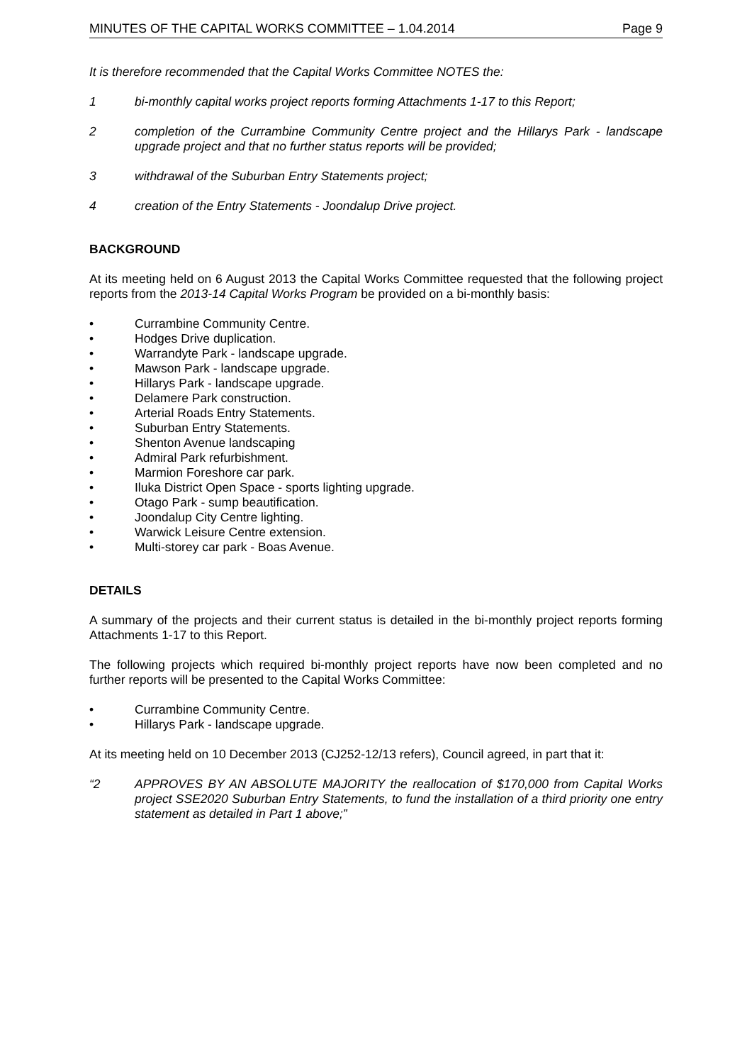MINUTES OF THE CAPITAL WORKS COMMITTEE – 1.04.2014 Page 9
It is therefore recommended that the Capital Works Committee NOTES the:
1 bi-monthly capital works project reports forming Attachments 1-17 to this Report;
2 completion of the Currambine Community Centre project and the Hillarys Park - landscape upgrade project and that no further status reports will be provided;
3 withdrawal of the Suburban Entry Statements project;
4 creation of the Entry Statements - Joondalup Drive project.
BACKGROUND
At its meeting held on 6 August 2013 the Capital Works Committee requested that the following project reports from the 2013-14 Capital Works Program be provided on a bi-monthly basis:
• Currambine Community Centre.
• Hodges Drive duplication.
• Warrandyte Park - landscape upgrade.
• Mawson Park - landscape upgrade.
• Hillarys Park - landscape upgrade.
• Delamere Park construction.
• Arterial Roads Entry Statements.
• Suburban Entry Statements.
• Shenton Avenue landscaping
• Admiral Park refurbishment.
• Marmion Foreshore car park.
• Iluka District Open Space - sports lighting upgrade.
• Otago Park - sump beautification.
• Joondalup City Centre lighting.
• Warwick Leisure Centre extension.
• Multi-storey car park - Boas Avenue.
DETAILS
A summary of the projects and their current status is detailed in the bi-monthly project reports forming Attachments 1-17 to this Report.
The following projects which required bi-monthly project reports have now been completed and no further reports will be presented to the Capital Works Committee:
• Currambine Community Centre.
• Hillarys Park - landscape upgrade.
At its meeting held on 10 December 2013 (CJ252-12/13 refers), Council agreed, in part that it:
“2 APPROVES BY AN ABSOLUTE MAJORITY the reallocation of $170,000 from Capital Works project SSE2020 Suburban Entry Statements, to fund the installation of a third priority one entry statement as detailed in Part 1 above;”